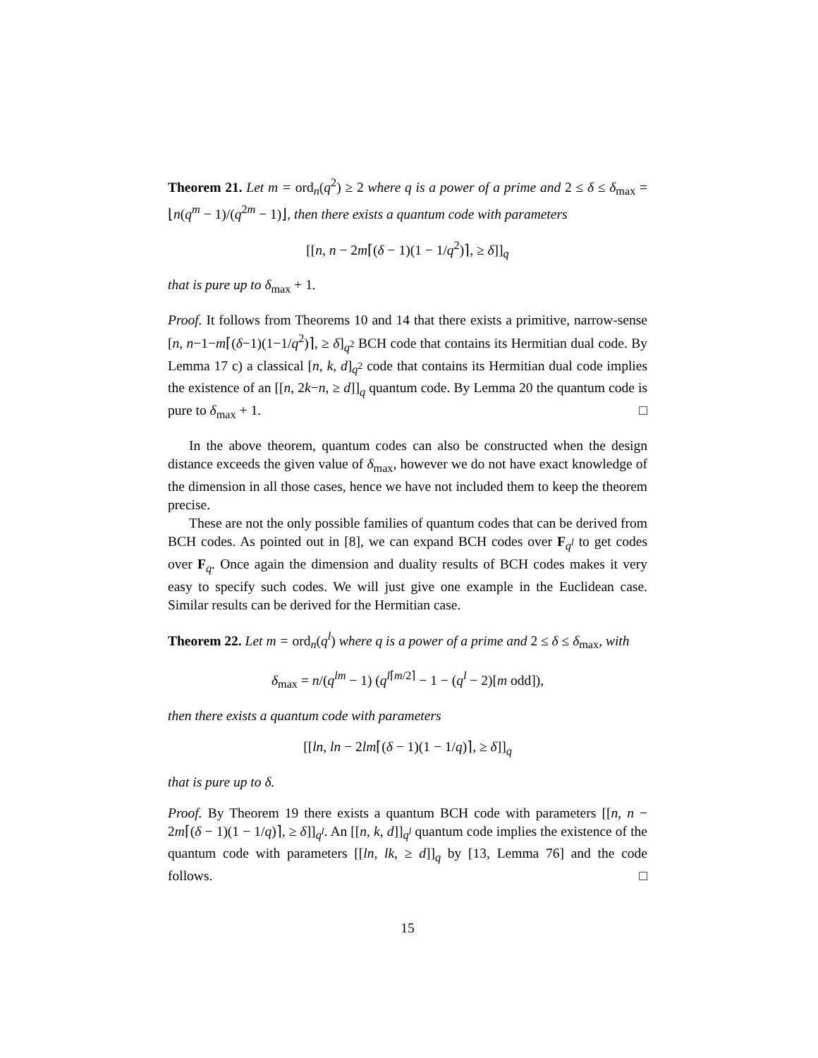Theorem 21. Let m = ord<sub>n</sub>(q<sup>2</sup>) ≥ 2 where q is a power of a prime and 2 ≤ δ ≤ δ<sub>max</sub> = ⌊n(q<sup>m</sup> − 1)/(q<sup>2m</sup> − 1)⌋, then there exists a quantum code with parameters
[[n, n − 2m⌈(δ − 1)(1 − 1/q<sup>2</sup>)⌉, ≥ δ]]<sub>q</sub>
that is pure up to δ<sub>max</sub> + 1.
Proof. It follows from Theorems 10 and 14 that there exists a primitive, narrow-sense [n, n−1−m⌈(δ−1)(1−1/q<sup>2</sup>)⌉, ≥ δ]<sub>q<sup>2</sup></sub> BCH code that contains its Hermitian dual code. By Lemma 17 c) a classical [n, k, d]<sub>q<sup>2</sup></sub> code that contains its Hermitian dual code implies the existence of an [[n, 2k−n, ≥ d]]<sub>q</sub> quantum code. By Lemma 20 the quantum code is pure to δ<sub>max</sub> + 1. □
In the above theorem, quantum codes can also be constructed when the design distance exceeds the given value of δ<sub>max</sub>, however we do not have exact knowledge of the dimension in all those cases, hence we have not included them to keep the theorem precise.
These are not the only possible families of quantum codes that can be derived from BCH codes. As pointed out in [8], we can expand BCH codes over F<sub>q<sup>l</sup></sub> to get codes over F<sub>q</sub>. Once again the dimension and duality results of BCH codes makes it very easy to specify such codes. We will just give one example in the Euclidean case. Similar results can be derived for the Hermitian case.
Theorem 22. Let m = ord<sub>n</sub>(q<sup>l</sup>) where q is a power of a prime and 2 ≤ δ ≤ δ<sub>max</sub>, with
δ<sub>max</sub> = n/(q<sup>lm</sup> − 1) (q<sup>l⌈m/2⌉</sup> − 1 − (q<sup>l</sup> − 2)[m odd]),
then there exists a quantum code with parameters
[[ln, ln − 2lm⌈(δ − 1)(1 − 1/q)⌉, ≥ δ]]<sub>q</sub>
that is pure up to δ.
Proof. By Theorem 19 there exists a quantum BCH code with parameters [[n, n − 2m⌈(δ − 1)(1 − 1/q)⌉, ≥ δ]]<sub>q<sup>l</sup></sub>. An [[n, k, d]]<sub>q<sup>l</sup></sub> quantum code implies the existence of the quantum code with parameters [[ln, lk, ≥ d]]<sub>q</sub> by [13, Lemma 76] and the code follows. □
15